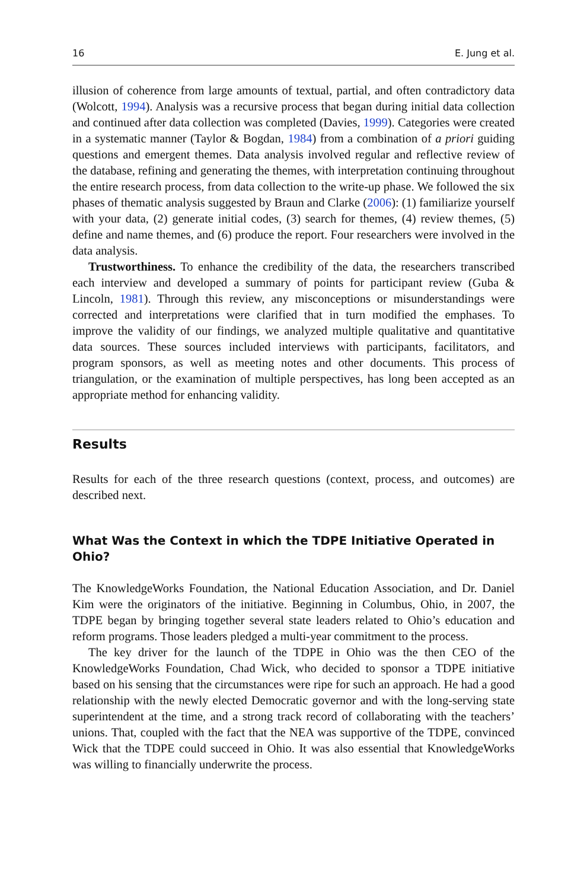16 E. Jung et al.
illusion of coherence from large amounts of textual, partial, and often contradictory data (Wolcott, 1994). Analysis was a recursive process that began during initial data collection and continued after data collection was completed (Davies, 1999). Categories were created in a systematic manner (Taylor & Bogdan, 1984) from a combination of a priori guiding questions and emergent themes. Data analysis involved regular and reflective review of the database, refining and generating the themes, with interpretation continuing throughout the entire research process, from data collection to the write-up phase. We followed the six phases of thematic analysis suggested by Braun and Clarke (2006): (1) familiarize yourself with your data, (2) generate initial codes, (3) search for themes, (4) review themes, (5) define and name themes, and (6) produce the report. Four researchers were involved in the data analysis.
Trustworthiness. To enhance the credibility of the data, the researchers transcribed each interview and developed a summary of points for participant review (Guba & Lincoln, 1981). Through this review, any misconceptions or misunderstandings were corrected and interpretations were clarified that in turn modified the emphases. To improve the validity of our findings, we analyzed multiple qualitative and quantitative data sources. These sources included interviews with participants, facilitators, and program sponsors, as well as meeting notes and other documents. This process of triangulation, or the examination of multiple perspectives, has long been accepted as an appropriate method for enhancing validity.
Results
Results for each of the three research questions (context, process, and outcomes) are described next.
What Was the Context in which the TDPE Initiative Operated in Ohio?
The KnowledgeWorks Foundation, the National Education Association, and Dr. Daniel Kim were the originators of the initiative. Beginning in Columbus, Ohio, in 2007, the TDPE began by bringing together several state leaders related to Ohio’s education and reform programs. Those leaders pledged a multi-year commitment to the process.
The key driver for the launch of the TDPE in Ohio was the then CEO of the KnowledgeWorks Foundation, Chad Wick, who decided to sponsor a TDPE initiative based on his sensing that the circumstances were ripe for such an approach. He had a good relationship with the newly elected Democratic governor and with the long-serving state superintendent at the time, and a strong track record of collaborating with the teachers’ unions. That, coupled with the fact that the NEA was supportive of the TDPE, convinced Wick that the TDPE could succeed in Ohio. It was also essential that KnowledgeWorks was willing to financially underwrite the process.